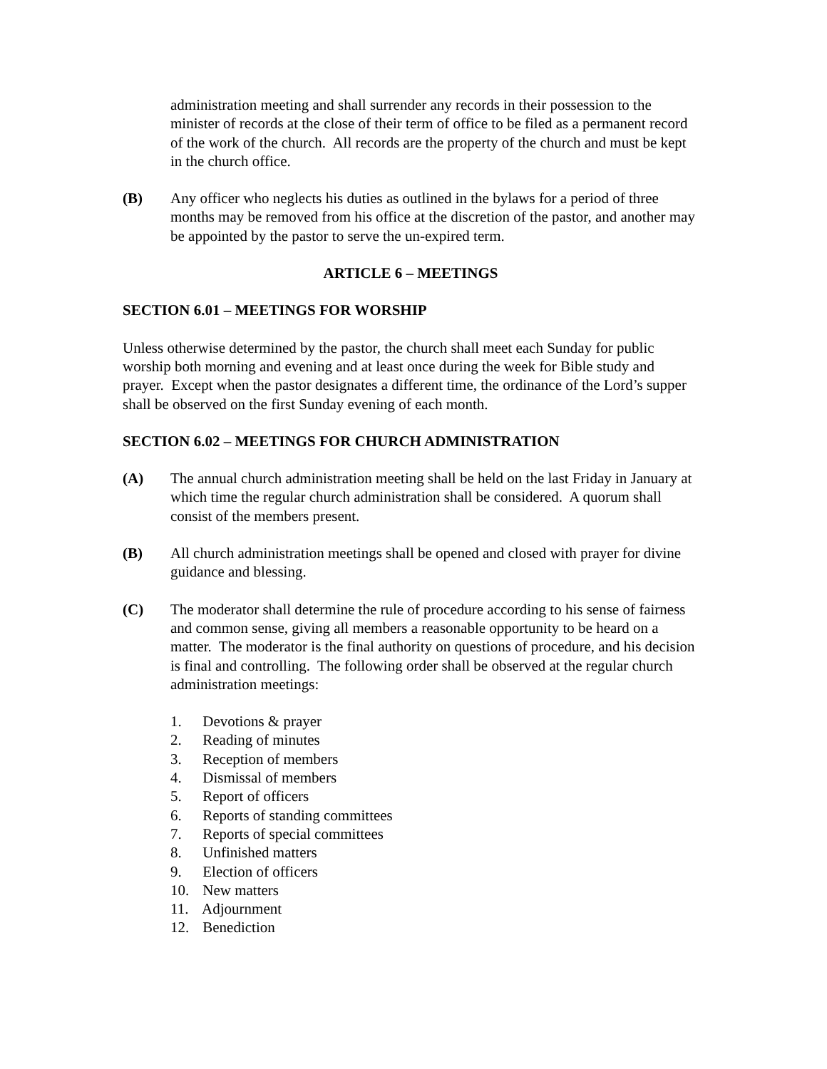administration meeting and shall surrender any records in their possession to the minister of records at the close of their term of office to be filed as a permanent record of the work of the church. All records are the property of the church and must be kept in the church office.
(B) Any officer who neglects his duties as outlined in the bylaws for a period of three months may be removed from his office at the discretion of the pastor, and another may be appointed by the pastor to serve the un-expired term.
ARTICLE 6 – MEETINGS
SECTION 6.01 – MEETINGS FOR WORSHIP
Unless otherwise determined by the pastor, the church shall meet each Sunday for public worship both morning and evening and at least once during the week for Bible study and prayer. Except when the pastor designates a different time, the ordinance of the Lord’s supper shall be observed on the first Sunday evening of each month.
SECTION 6.02 – MEETINGS FOR CHURCH ADMINISTRATION
(A) The annual church administration meeting shall be held on the last Friday in January at which time the regular church administration shall be considered. A quorum shall consist of the members present.
(B) All church administration meetings shall be opened and closed with prayer for divine guidance and blessing.
(C) The moderator shall determine the rule of procedure according to his sense of fairness and common sense, giving all members a reasonable opportunity to be heard on a matter. The moderator is the final authority on questions of procedure, and his decision is final and controlling. The following order shall be observed at the regular church administration meetings:
1. Devotions & prayer
2. Reading of minutes
3. Reception of members
4. Dismissal of members
5. Report of officers
6. Reports of standing committees
7. Reports of special committees
8. Unfinished matters
9. Election of officers
10. New matters
11. Adjournment
12. Benediction